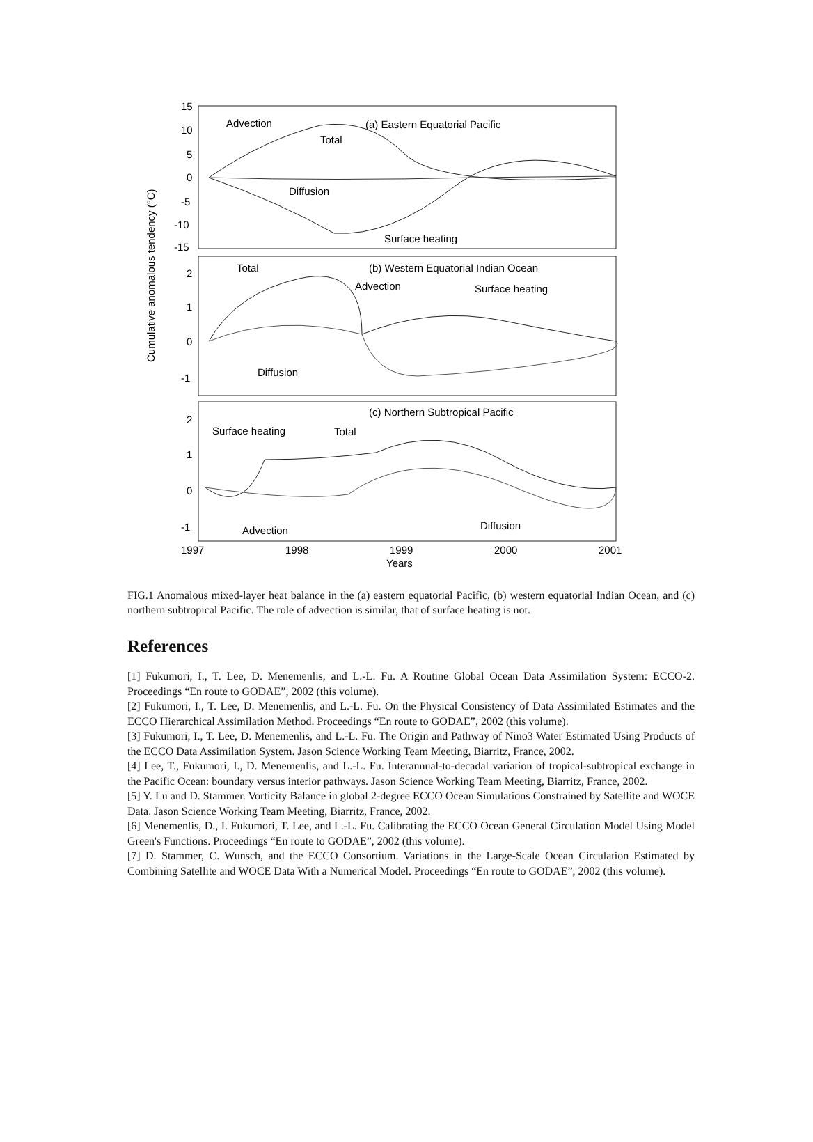15
10
5
0
-5
-10
-15
2
1
0
-1
2
1
0
-1
Advection
Total
(a) Eastern Equatorial Pacific
Diffusion
Surface heating
Total
(b) Western Equatorial Indian Ocean
Advection
Surface heating
Diffusion
(c) Northern Subtropical Pacific
Surface heating
Total
Advection
Diffusion
1997
1998
1999
2000
2001
Years
Cumulative anomalous tendency (°C)
FIG.1 Anomalous mixed-layer heat balance in the (a) eastern equatorial Pacific, (b) western equatorial Indian Ocean, and (c) northern subtropical Pacific. The role of advection is similar, that of surface heating is not.
References
[1] Fukumori, I., T. Lee, D. Menemenlis, and L.-L. Fu. A Routine Global Ocean Data Assimilation System: ECCO-2. Proceedings “En route to GODAE”, 2002 (this volume).
[2] Fukumori, I., T. Lee, D. Menemenlis, and L.-L. Fu. On the Physical Consistency of Data Assimilated Estimates and the ECCO Hierarchical Assimilation Method. Proceedings “En route to GODAE”, 2002 (this volume).
[3] Fukumori, I., T. Lee, D. Menemenlis, and L.-L. Fu. The Origin and Pathway of Nino3 Water Estimated Using Products of the ECCO Data Assimilation System. Jason Science Working Team Meeting, Biarritz, France, 2002.
[4] Lee, T., Fukumori, I., D. Menemenlis, and L.-L. Fu. Interannual-to-decadal variation of tropical-subtropical exchange in the Pacific Ocean: boundary versus interior pathways. Jason Science Working Team Meeting, Biarritz, France, 2002.
[5] Y. Lu and D. Stammer. Vorticity Balance in global 2-degree ECCO Ocean Simulations Constrained by Satellite and WOCE Data. Jason Science Working Team Meeting, Biarritz, France, 2002.
[6] Menemenlis, D., I. Fukumori, T. Lee, and L.-L. Fu. Calibrating the ECCO Ocean General Circulation Model Using Model Green's Functions. Proceedings “En route to GODAE”, 2002 (this volume).
[7] D. Stammer, C. Wunsch, and the ECCO Consortium. Variations in the Large-Scale Ocean Circulation Estimated by Combining Satellite and WOCE Data With a Numerical Model. Proceedings “En route to GODAE”, 2002 (this volume).